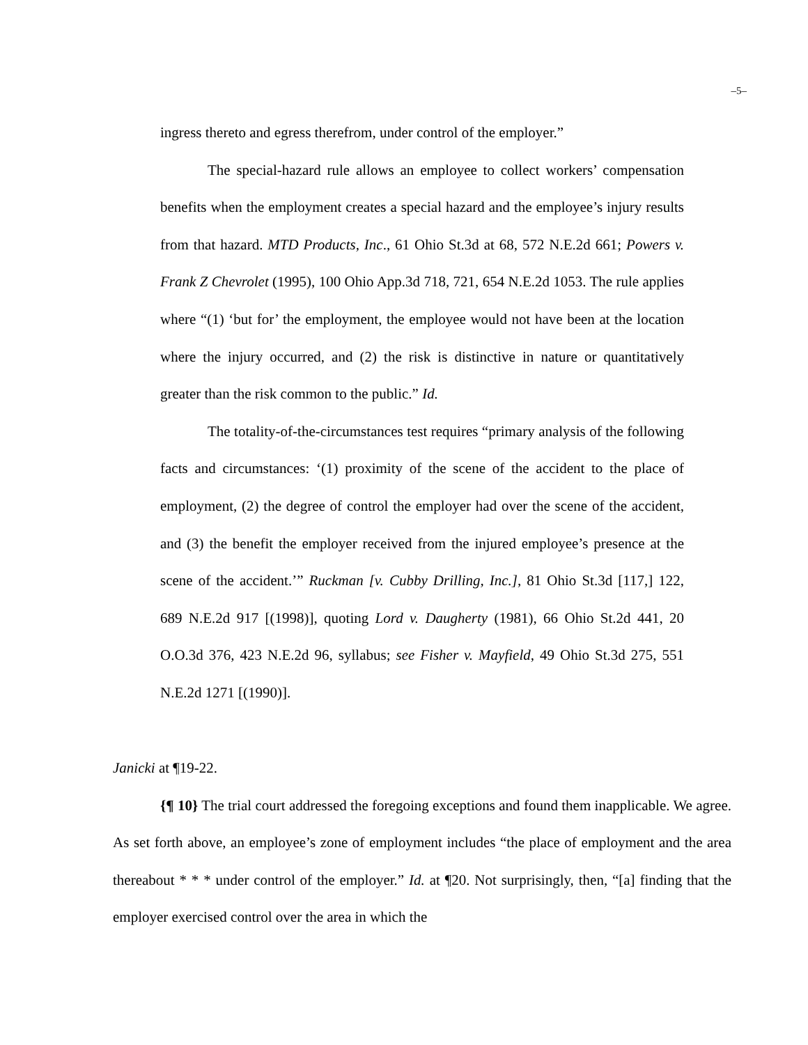–5–
ingress thereto and egress therefrom, under control of the employer.”
The special-hazard rule allows an employee to collect workers’ compensation benefits when the employment creates a special hazard and the employee’s injury results from that hazard. MTD Products, Inc., 61 Ohio St.3d at 68, 572 N.E.2d 661; Powers v. Frank Z Chevrolet (1995), 100 Ohio App.3d 718, 721, 654 N.E.2d 1053. The rule applies where “(1) ‘but for’ the employment, the employee would not have been at the location where the injury occurred, and (2) the risk is distinctive in nature or quantitatively greater than the risk common to the public.” Id.
The totality-of-the-circumstances test requires “primary analysis of the following facts and circumstances: ‘(1) proximity of the scene of the accident to the place of employment, (2) the degree of control the employer had over the scene of the accident, and (3) the benefit the employer received from the injured employee’s presence at the scene of the accident.’” Ruckman [v. Cubby Drilling, Inc.], 81 Ohio St.3d [117,] 122, 689 N.E.2d 917 [(1998)], quoting Lord v. Daugherty (1981), 66 Ohio St.2d 441, 20 O.O.3d 376, 423 N.E.2d 96, syllabus; see Fisher v. Mayfield, 49 Ohio St.3d 275, 551 N.E.2d 1271 [(1990)].
Janicki at ¶19-22.
{¶ 10} The trial court addressed the foregoing exceptions and found them inapplicable. We agree. As set forth above, an employee’s zone of employment includes “the place of employment and the area thereabout * * * under control of the employer.” Id. at ¶20. Not surprisingly, then, “[a] finding that the employer exercised control over the area in which the